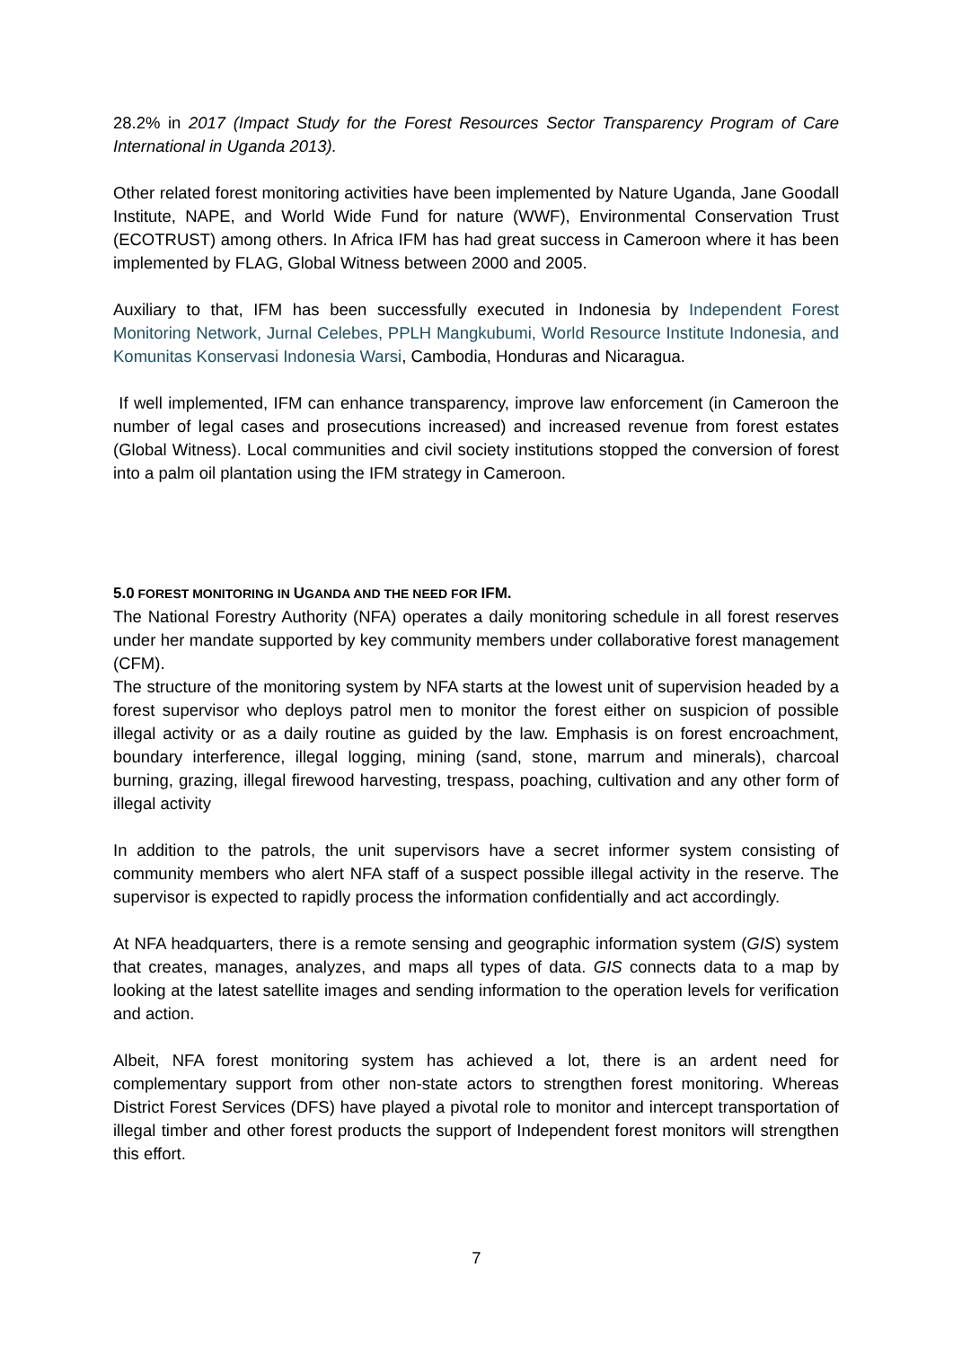28.2% in 2017 (Impact Study for the Forest Resources Sector Transparency Program of Care International in Uganda 2013).
Other related forest monitoring activities have been implemented by Nature Uganda, Jane Goodall Institute, NAPE, and World Wide Fund for nature (WWF), Environmental Conservation Trust (ECOTRUST) among others. In Africa IFM has had great success in Cameroon where it has been implemented by FLAG, Global Witness between 2000 and 2005.
Auxiliary to that, IFM has been successfully executed in Indonesia by Independent Forest Monitoring Network, Jurnal Celebes, PPLH Mangkubumi, World Resource Institute Indonesia, and Komunitas Konservasi Indonesia Warsi, Cambodia, Honduras and Nicaragua.
If well implemented, IFM can enhance transparency, improve law enforcement (in Cameroon the number of legal cases and prosecutions increased) and increased revenue from forest estates (Global Witness). Local communities and civil society institutions stopped the conversion of forest into a palm oil plantation using the IFM strategy in Cameroon.
5.0 FOREST MONITORING IN UGANDA AND THE NEED FOR IFM.
The National Forestry Authority (NFA) operates a daily monitoring schedule in all forest reserves under her mandate supported by key community members under collaborative forest management (CFM).
The structure of the monitoring system by NFA starts at the lowest unit of supervision headed by a forest supervisor who deploys patrol men to monitor the forest either on suspicion of possible illegal activity or as a daily routine as guided by the law. Emphasis is on forest encroachment, boundary interference, illegal logging, mining (sand, stone, marrum and minerals), charcoal burning, grazing, illegal firewood harvesting, trespass, poaching, cultivation and any other form of illegal activity
In addition to the patrols, the unit supervisors have a secret informer system consisting of community members who alert NFA staff of a suspect possible illegal activity in the reserve. The supervisor is expected to rapidly process the information confidentially and act accordingly.
At NFA headquarters, there is a remote sensing and geographic information system (GIS) system that creates, manages, analyzes, and maps all types of data. GIS connects data to a map by looking at the latest satellite images and sending information to the operation levels for verification and action.
Albeit, NFA forest monitoring system has achieved a lot, there is an ardent need for complementary support from other non-state actors to strengthen forest monitoring. Whereas District Forest Services (DFS) have played a pivotal role to monitor and intercept transportation of illegal timber and other forest products the support of Independent forest monitors will strengthen this effort.
7